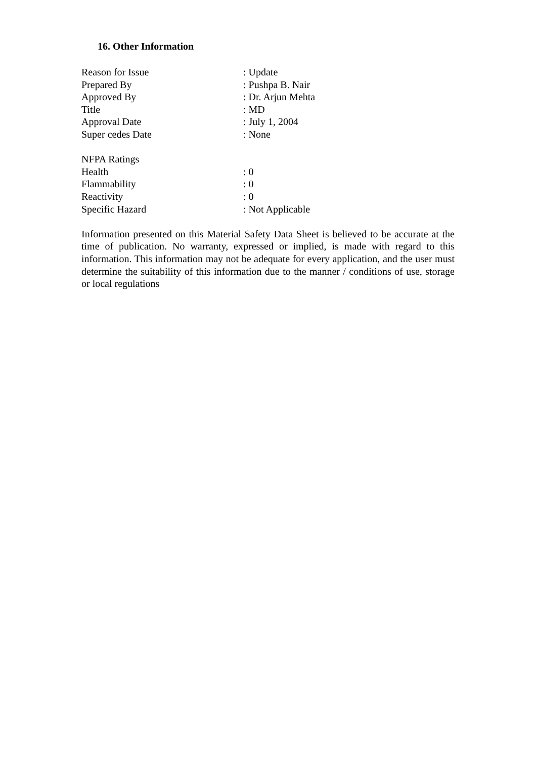16. Other Information
Reason for Issue : Update
Prepared By : Pushpa B. Nair
Approved By : Dr. Arjun Mehta
Title : MD
Approval Date : July 1, 2004
Super cedes Date : None
NFPA Ratings
Health : 0
Flammability : 0
Reactivity : 0
Specific Hazard : Not Applicable
Information presented on this Material Safety Data Sheet is believed to be accurate at the time of publication. No warranty, expressed or implied, is made with regard to this information. This information may not be adequate for every application, and the user must determine the suitability of this information due to the manner / conditions of use, storage or local regulations